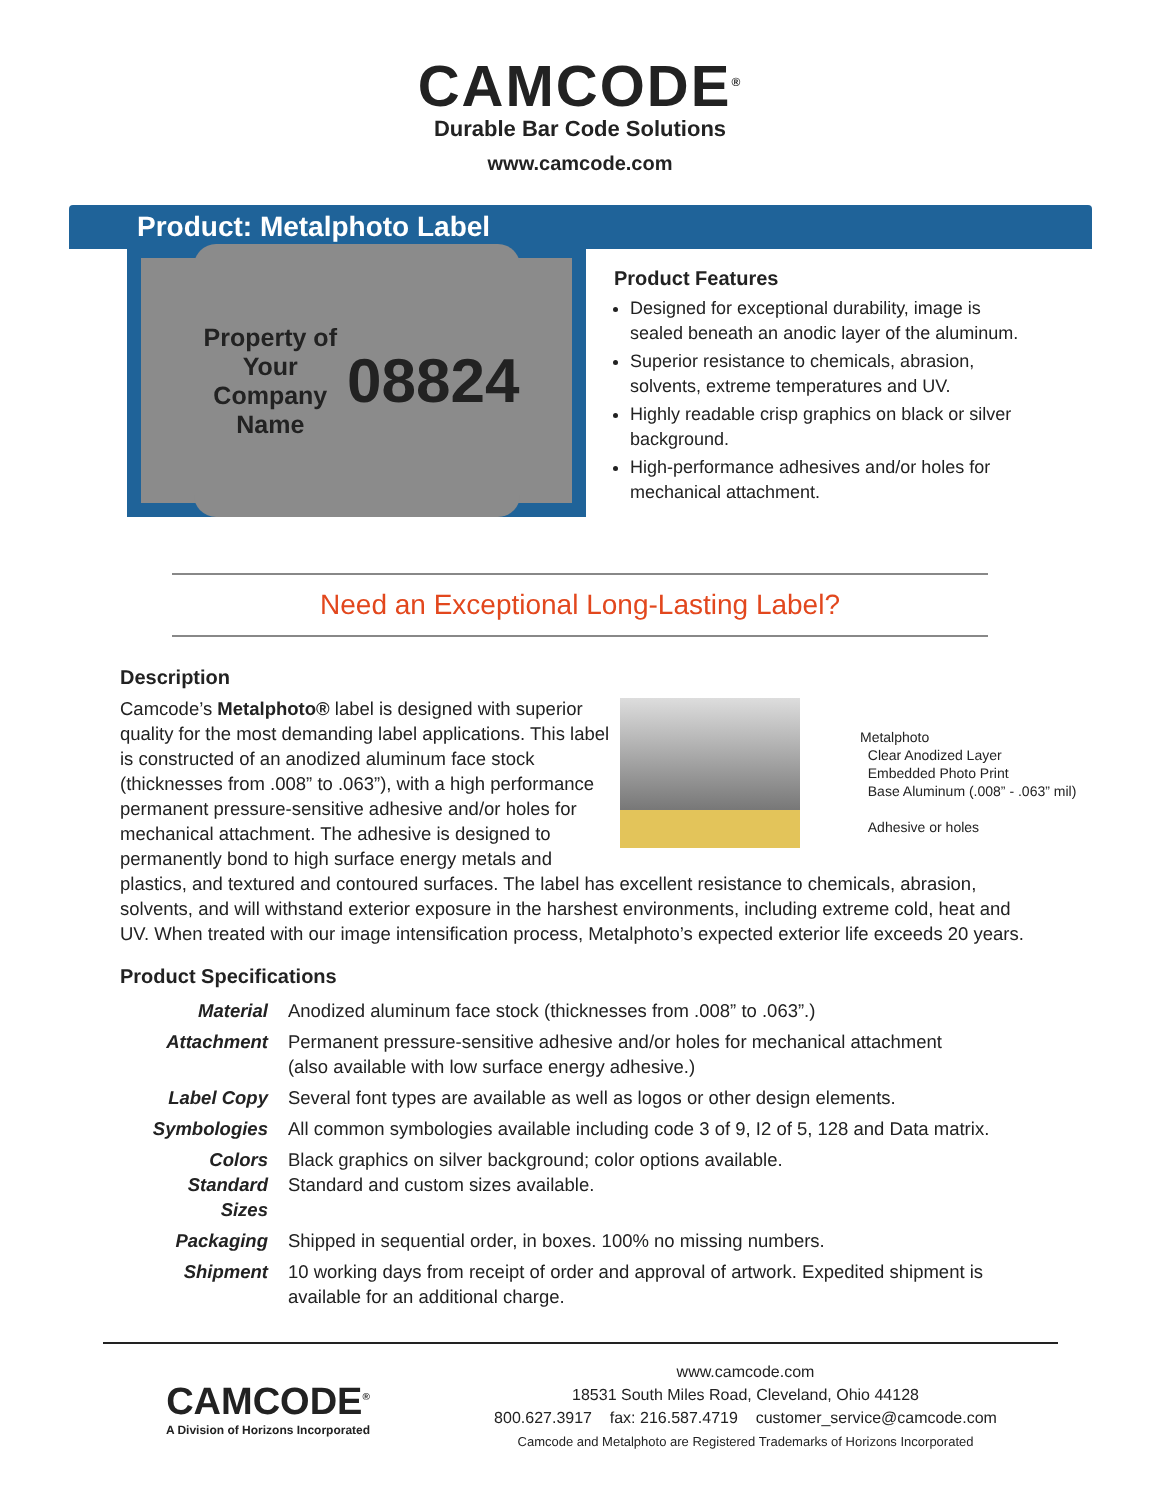CAMCODE<sup>®</sup>
Durable Bar Code Solutions
www.camcode.com
Product: Metalphoto Label
Property of
Your Company Name 08824
Product Features
Designed for exceptional durability, image is sealed beneath an anodic layer of the aluminum.
Superior resistance to chemicals, abrasion, solvents, extreme temperatures and UV.
Highly readable crisp graphics on black or silver background.
High-performance adhesives and/or holes for mechanical attachment.
Need an Exceptional Long-Lasting Label?
Description
Metalphoto
Clear Anodized Layer
Embedded Photo Print
Base Aluminum (.008” - .063” mil)
Adhesive or holes
Camcode’s Metalphoto® label is designed with superior quality for the most demanding label applications. This label is constructed of an anodized aluminum face stock (thicknesses from .008” to .063”), with a high performance permanent pressure-sensitive adhesive and/or holes for mechanical attachment. The adhesive is designed to permanently bond to high surface energy metals and plastics, and textured and contoured surfaces. The label has excellent resistance to chemicals, abrasion, solvents, and will withstand exterior exposure in the harshest environments, including extreme cold, heat and UV. When treated with our image intensification process, Metalphoto’s expected exterior life exceeds 20 years.
Product Specifications
| Material | Anodized aluminum face stock (thicknesses from .008” to .063”.) |
| Attachment | Permanent pressure-sensitive adhesive and/or holes for mechanical attachment (also available with low surface energy adhesive.) |
| Label Copy | Several font types are available as well as logos or other design elements. |
| Symbologies | All common symbologies available including code 3 of 9, I2 of 5, 128 and Data matrix. |
| Colors Standard Sizes | Black graphics on silver background; color options available. Standard and custom sizes available. |
| Packaging | Shipped in sequential order, in boxes. 100% no missing numbers. |
| Shipment | 10 working days from receipt of order and approval of artwork. Expedited shipment is available for an additional charge. |
CAMCODE<sup>®</sup>
A Division of Horizons Incorporated
www.camcode.com
18531 South Miles Road, Cleveland, Ohio 44128
800.627.3917 fax: 216.587.4719 customer_service@camcode.com
Camcode and Metalphoto are Registered Trademarks of Horizons Incorporated